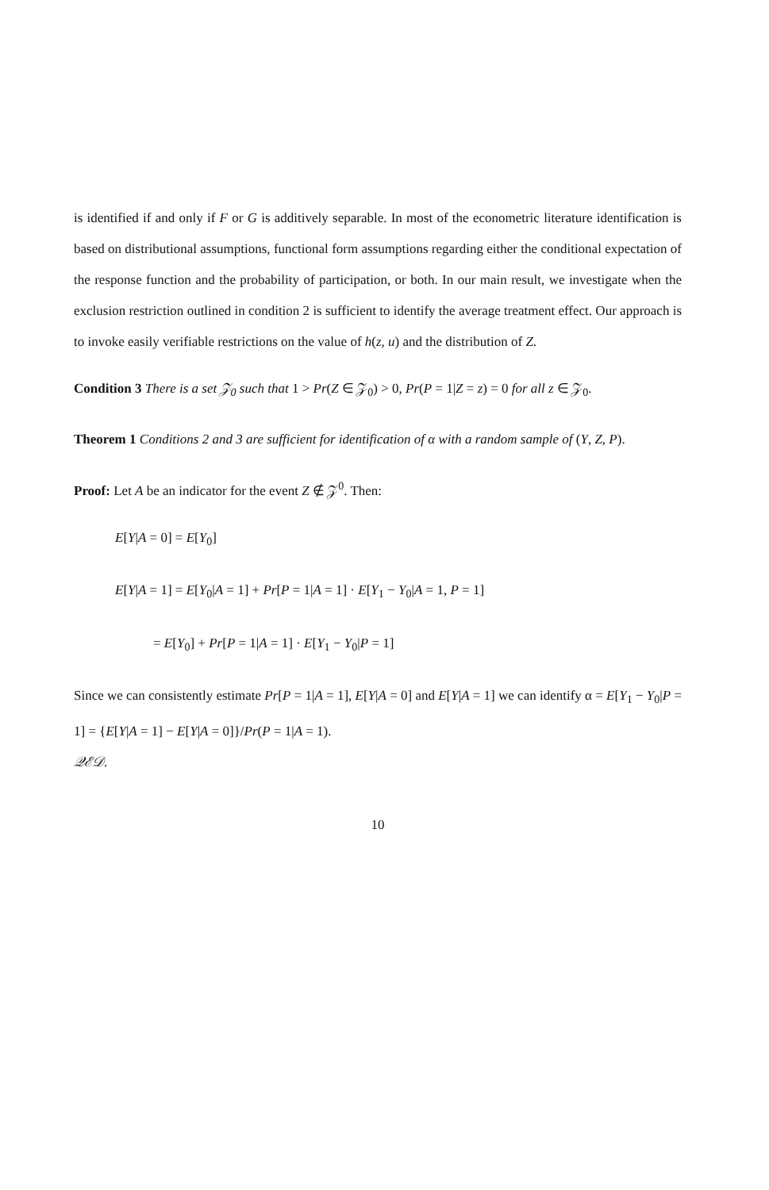is identified if and only if F or G is additively separable. In most of the econometric literature identification is based on distributional assumptions, functional form assumptions regarding either the conditional expectation of the response function and the probability of participation, or both. In our main result, we investigate when the exclusion restriction outlined in condition 2 is sufficient to identify the average treatment effect. Our approach is to invoke easily verifiable restrictions on the value of h(z, u) and the distribution of Z.
Condition 3 There is a set 𝒵<sub>0</sub> such that 1 > Pr(Z ∈ 𝒵<sub>0</sub>) > 0, Pr(P = 1|Z = z) = 0 for all z ∈ 𝒵<sub>0</sub>.
Theorem 1 Conditions 2 and 3 are sufficient for identification of α with a random sample of (Y, Z, P).
Proof: Let A be an indicator for the event Z ∉ 𝒵<sup>0</sup>. Then:
E[Y|A = 0] = E[Y<sub>0</sub>]
E[Y|A = 1] = E[Y<sub>0</sub>|A = 1] + Pr[P = 1|A = 1] · E[Y<sub>1</sub> − Y<sub>0</sub>|A = 1, P = 1]
= E[Y<sub>0</sub>] + Pr[P = 1|A = 1] · E[Y<sub>1</sub> − Y<sub>0</sub>|P = 1]
Since we can consistently estimate Pr[P = 1|A = 1], E[Y|A = 0] and E[Y|A = 1] we can identify α = E[Y<sub>1</sub> − Y<sub>0</sub>|P = 1] = {E[Y|A = 1] − E[Y|A = 0]}/Pr(P = 1|A = 1).
𝒬ℰ𝒟.
10